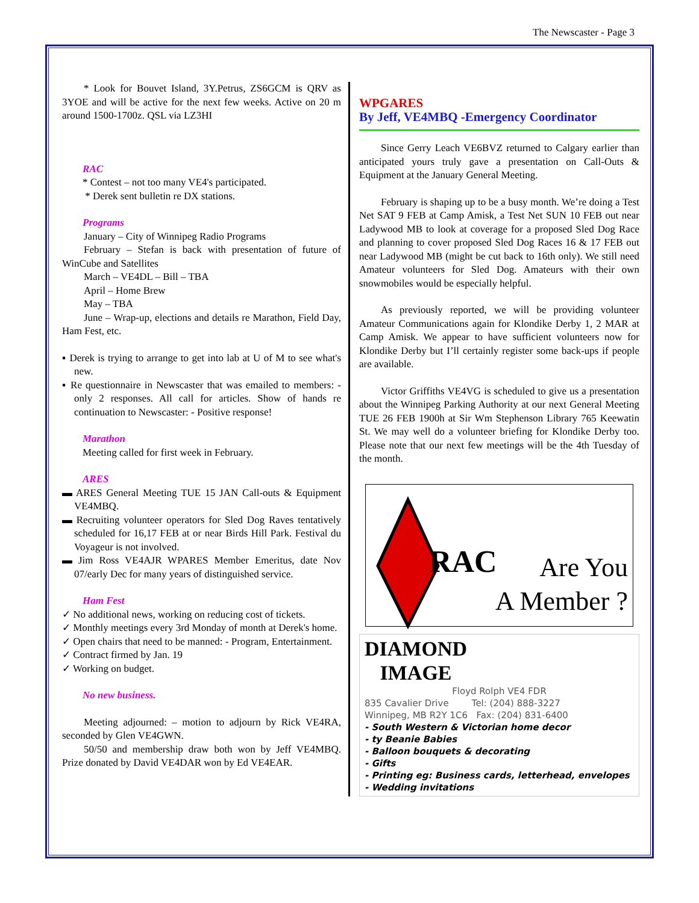The Newscaster - Page 3
* Look for Bouvet Island, 3Y.Petrus, ZS6GCM is QRV as 3YOE and will be active for the next few weeks. Active on 20 m around 1500-1700z. QSL via LZ3HI
RAC
* Contest – not too many VE4's participated.
* Derek sent bulletin re DX stations.
Programs
January – City of Winnipeg Radio Programs
February – Stefan is back with presentation of future of WinCube and Satellites
March – VE4DL – Bill – TBA
April – Home Brew
May – TBA
June – Wrap-up, elections and details re Marathon, Field Day, Ham Fest, etc.
▪ Derek is trying to arrange to get into lab at U of M to see what's new.
▪ Re questionnaire in Newscaster that was emailed to members: - only 2 responses. All call for articles. Show of hands re continuation to Newscaster: - Positive response!
Marathon
Meeting called for first week in February.
ARES
▬ ARES General Meeting TUE 15 JAN Call-outs & Equipment VE4MBQ.
▬ Recruiting volunteer operators for Sled Dog Raves tentatively scheduled for 16,17 FEB at or near Birds Hill Park. Festival du Voyageur is not involved.
▬ Jim Ross VE4AJR WPARES Member Emeritus, date Nov 07/early Dec for many years of distinguished service.
Ham Fest
✓ No additional news, working on reducing cost of tickets.
✓ Monthly meetings every 3rd Monday of month at Derek's home.
✓ Open chairs that need to be manned: - Program, Entertainment.
✓ Contract firmed by Jan. 19
✓ Working on budget.
No new business.
Meeting adjourned: – motion to adjourn by Rick VE4RA, seconded by Glen VE4GWN.
50/50 and membership draw both won by Jeff VE4MBQ. Prize donated by David VE4DAR won by Ed VE4EAR.
WPGARES
By Jeff, VE4MBQ -Emergency Coordinator
Since Gerry Leach VE6BVZ returned to Calgary earlier than anticipated yours truly gave a presentation on Call-Outs & Equipment at the January General Meeting.
February is shaping up to be a busy month. We’re doing a Test Net SAT 9 FEB at Camp Amisk, a Test Net SUN 10 FEB out near Ladywood MB to look at coverage for a proposed Sled Dog Race and planning to cover proposed Sled Dog Races 16 & 17 FEB out near Ladywood MB (might be cut back to 16th only). We still need Amateur volunteers for Sled Dog. Amateurs with their own snowmobiles would be especially helpful.
As previously reported, we will be providing volunteer Amateur Communications again for Klondike Derby 1, 2 MAR at Camp Amisk. We appear to have sufficient volunteers now for Klondike Derby but I’ll certainly register some back-ups if people are available.
Victor Griffiths VE4VG is scheduled to give us a presentation about the Winnipeg Parking Authority at our next General Meeting TUE 26 FEB 1900h at Sir Wm Stephenson Library 765 Keewatin St. We may well do a volunteer briefing for Klondike Derby too. Please note that our next few meetings will be the 4th Tuesday of the month.
RAC
Are You
A Member ?
DIAMOND
IMAGE
Floyd Rolph VE4 FDR
835 Cavalier Drive Tel: (204) 888-3227
Winnipeg, MB R2Y 1C6 Fax: (204) 831-6400
- South Western & Victorian home decor
- ty Beanie Babies
- Balloon bouquets & decorating
- Gifts
- Printing eg: Business cards, letterhead, envelopes
- Wedding invitations